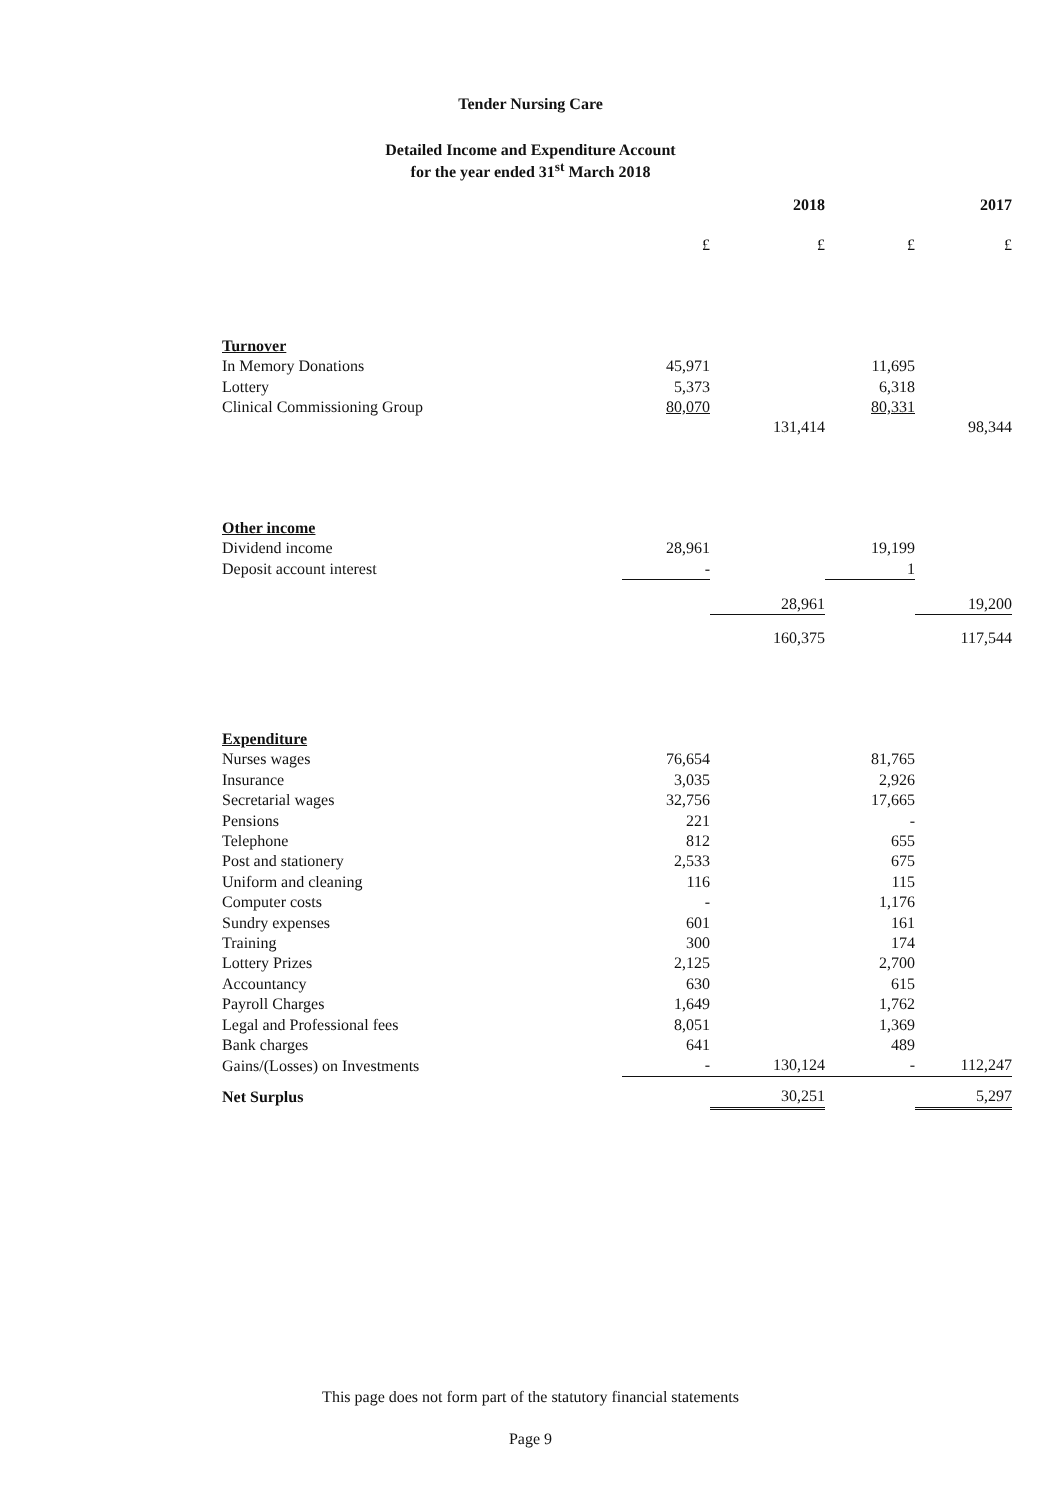Tender Nursing Care
Detailed Income and Expenditure Account
for the year ended 31<sup>st</sup> March 2018
| | | 2018 | | 2017 |
| --- | --- | --- | --- | --- |
| | £ | £ | £ | £ |
| Turnover | | | | |
| In Memory Donations | 45,971 | | 11,695 | |
| Lottery | 5,373 | | 6,318 | |
| Clinical Commissioning Group | 80,070 | | 80,331 | |
| | | 131,414 | | 98,344 |
| Other income | | | | |
| Dividend income | 28,961 | | 19,199 | |
| Deposit account interest | - | | 1 | |
| | | 28,961 | | 19,200 |
| | | 160,375 | | 117,544 |
| Expenditure | | | | |
| Nurses wages | 76,654 | | 81,765 | |
| Insurance | 3,035 | | 2,926 | |
| Secretarial wages | 32,756 | | 17,665 | |
| Pensions | 221 | | - | |
| Telephone | 812 | | 655 | |
| Post and stationery | 2,533 | | 675 | |
| Uniform and cleaning | 116 | | 115 | |
| Computer costs | - | | 1,176 | |
| Sundry expenses | 601 | | 161 | |
| Training | 300 | | 174 | |
| Lottery Prizes | 2,125 | | 2,700 | |
| Accountancy | 630 | | 615 | |
| Payroll Charges | 1,649 | | 1,762 | |
| Legal and Professional fees | 8,051 | | 1,369 | |
| Bank charges | 641 | | 489 | |
| Gains/(Losses) on Investments | - | 130,124 | - | 112,247 |
| Net Surplus | | 30,251 | | 5,297 |
This page does not form part of the statutory financial statements
Page 9